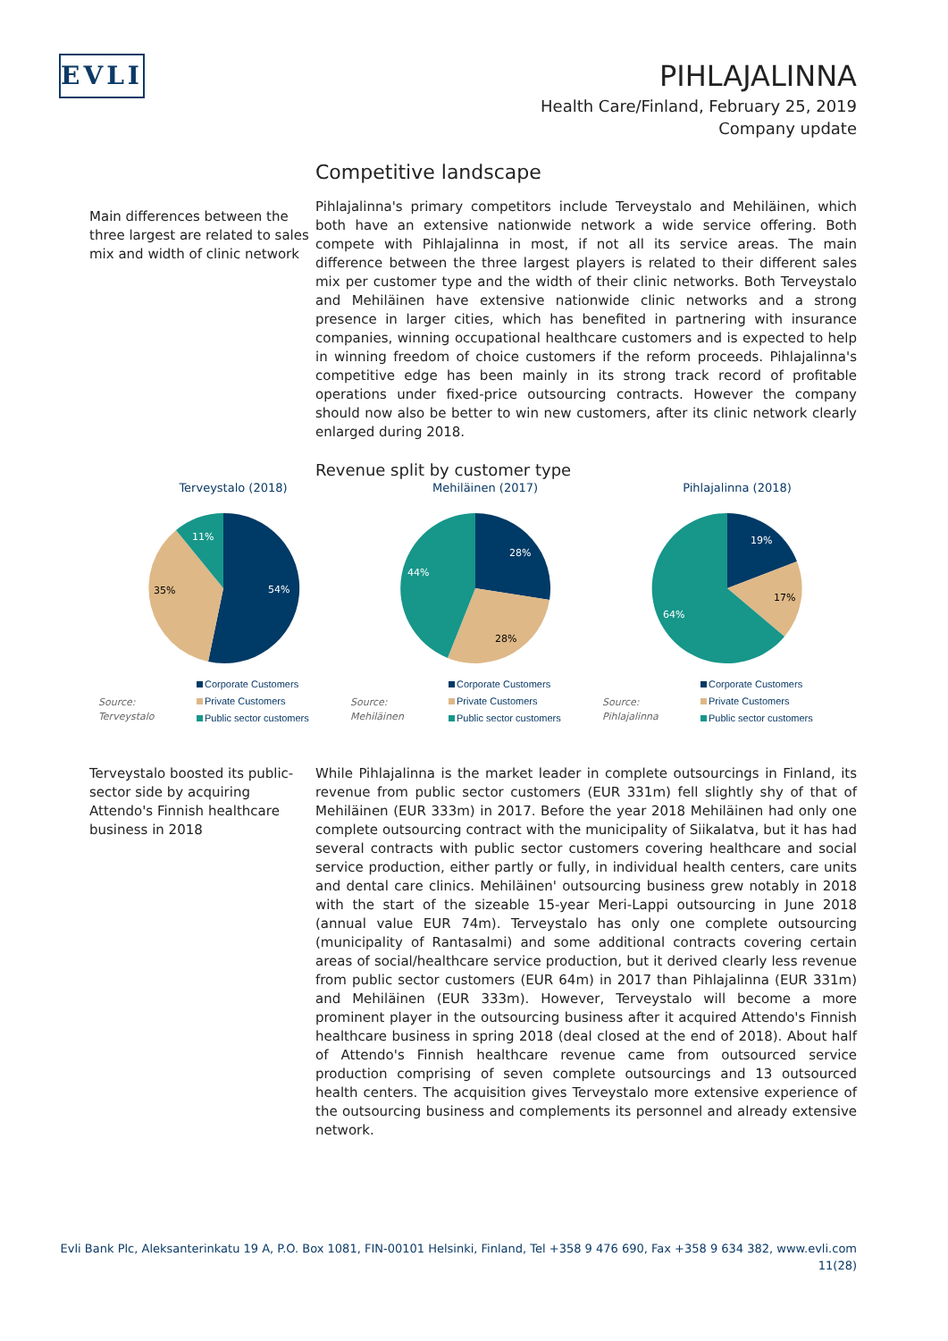EVLI
PIHLAJALINNA
Health Care/Finland, February 25, 2019
Company update
Main differences between the three largest are related to sales mix and width of clinic network
Competitive landscape
Pihlajalinna's primary competitors include Terveystalo and Mehiläinen, which both have an extensive nationwide network a wide service offering. Both compete with Pihlajalinna in most, if not all its service areas. The main difference between the three largest players is related to their different sales mix per customer type and the width of their clinic networks. Both Terveystalo and Mehiläinen have extensive nationwide clinic networks and a strong presence in larger cities, which has benefited in partnering with insurance companies, winning occupational healthcare customers and is expected to help in winning freedom of choice customers if the reform proceeds. Pihlajalinna's competitive edge has been mainly in its strong track record of profitable operations under fixed-price outsourcing contracts. However the company should now also be better to win new customers, after its clinic network clearly enlarged during 2018.
Revenue split by customer type
Terveystalo (2018)
54%
35%
11%
Source:
Terveystalo
Corporate Customers
Private Customers
Public sector customers
Mehiläinen (2017)
28%
28%
44%
Source:
Mehiläinen
Corporate Customers
Private Customers
Public sector customers
Pihlajalinna (2018)
19%
17%
64%
Source:
Pihlajalinna
Corporate Customers
Private Customers
Public sector customers
Terveystalo boosted its public-sector side by acquiring Attendo's Finnish healthcare business in 2018
While Pihlajalinna is the market leader in complete outsourcings in Finland, its revenue from public sector customers (EUR 331m) fell slightly shy of that of Mehiläinen (EUR 333m) in 2017. Before the year 2018 Mehiläinen had only one complete outsourcing contract with the municipality of Siikalatva, but it has had several contracts with public sector customers covering healthcare and social service production, either partly or fully, in individual health centers, care units and dental care clinics. Mehiläinen' outsourcing business grew notably in 2018 with the start of the sizeable 15-year Meri-Lappi outsourcing in June 2018 (annual value EUR 74m). Terveystalo has only one complete outsourcing (municipality of Rantasalmi) and some additional contracts covering certain areas of social/healthcare service production, but it derived clearly less revenue from public sector customers (EUR 64m) in 2017 than Pihlajalinna (EUR 331m) and Mehiläinen (EUR 333m). However, Terveystalo will become a more prominent player in the outsourcing business after it acquired Attendo's Finnish healthcare business in spring 2018 (deal closed at the end of 2018). About half of Attendo's Finnish healthcare revenue came from outsourced service production comprising of seven complete outsourcings and 13 outsourced health centers. The acquisition gives Terveystalo more extensive experience of the outsourcing business and complements its personnel and already extensive network.
Evli Bank Plc, Aleksanterinkatu 19 A, P.O. Box 1081, FIN-00101 Helsinki, Finland, Tel +358 9 476 690, Fax +358 9 634 382, www.evli.com
11(28)